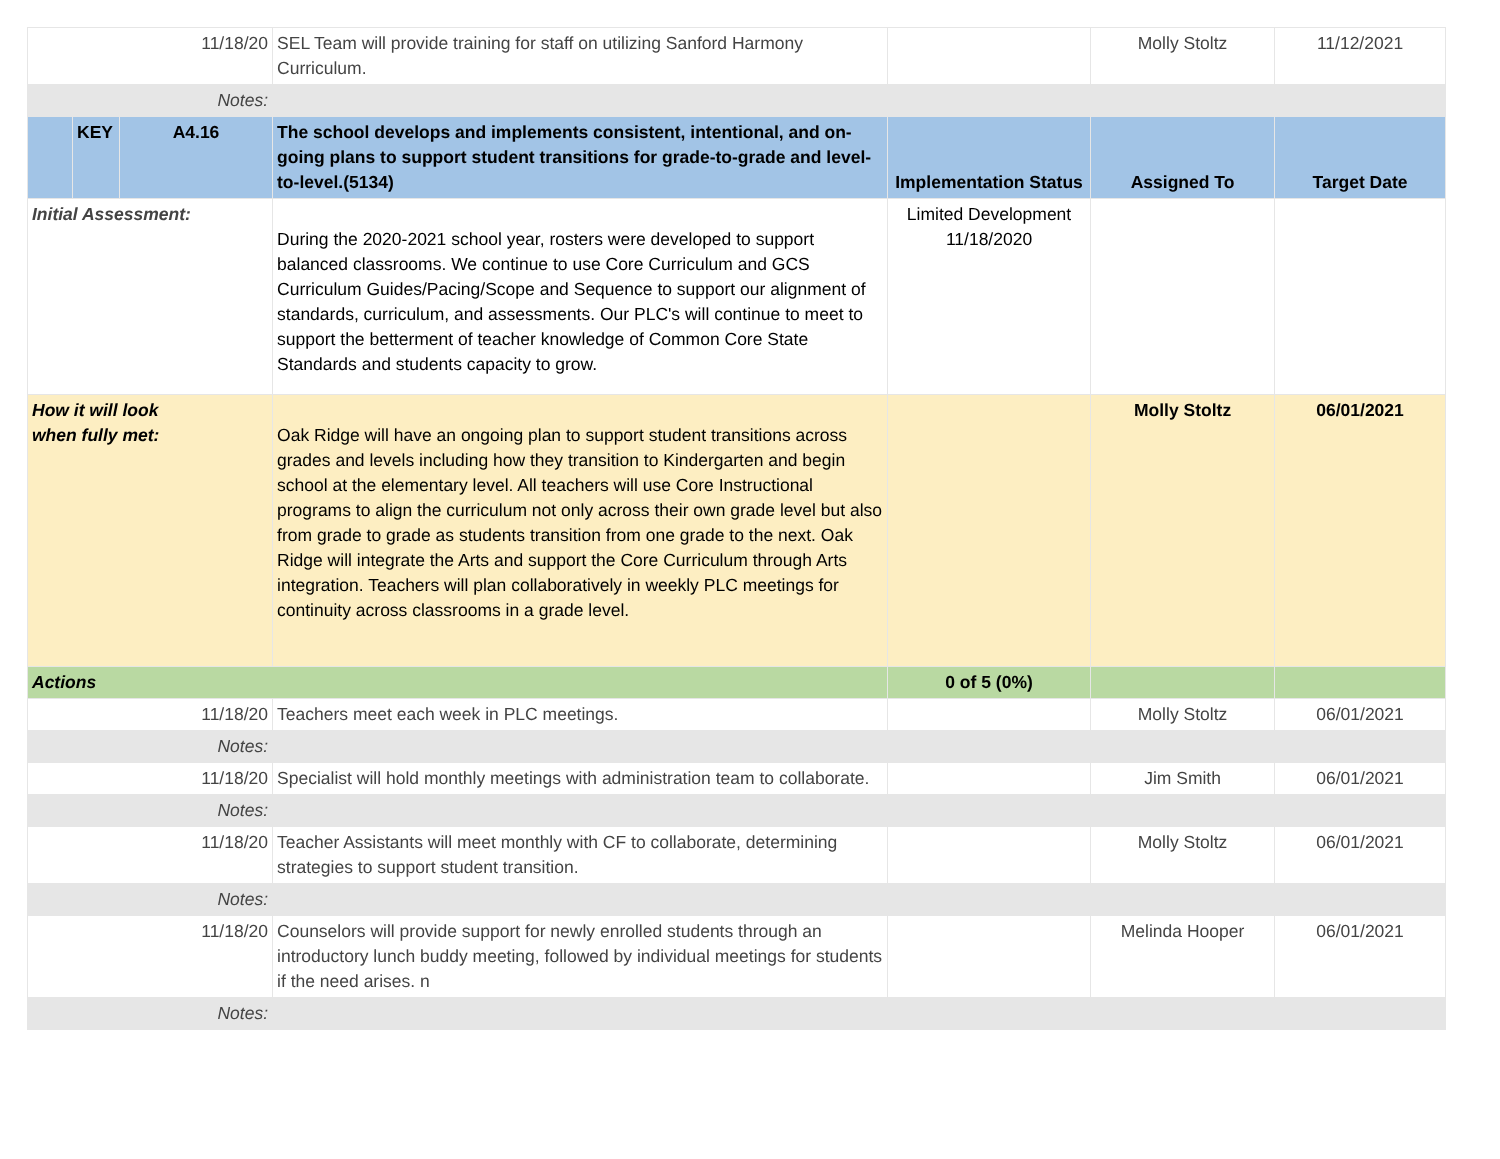| 11/18/20 | | | SEL Team will provide training for staff on utilizing Sanford Harmony Curriculum. | | Molly Stoltz | 11/12/2021 |
| Notes: | | | | | | |
| | KEY | A4.16 | The school develops and implements consistent, intentional, and on-going plans to support student transitions for grade-to-grade and level-to-level.(5134) | Implementation Status | Assigned To | Target Date |
| Initial Assessment: | | | During the 2020-2021 school year, rosters were developed to support balanced classrooms. We continue to use Core Curriculum and GCS Curriculum Guides/Pacing/Scope and Sequence to support our alignment of standards, curriculum, and assessments. Our PLC's will continue to meet to support the betterment of teacher knowledge of Common Core State Standards and students capacity to grow. | Limited Development 11/18/2020 | | |
| How it will look when fully met: | | | Oak Ridge will have an ongoing plan to support student transitions across grades and levels including how they transition to Kindergarten and begin school at the elementary level. All teachers will use Core Instructional programs to align the curriculum not only across their own grade level but also from grade to grade as students transition from one grade to the next. Oak Ridge will integrate the Arts and support the Core Curriculum through Arts integration. Teachers will plan collaboratively in weekly PLC meetings for continuity across classrooms in a grade level. | | Molly Stoltz | 06/01/2021 |
| Actions | | | | 0 of 5 (0%) | | |
| 11/18/20 | | | Teachers meet each week in PLC meetings. | | Molly Stoltz | 06/01/2021 |
| Notes: | | | | | | |
| 11/18/20 | | | Specialist will hold monthly meetings with administration team to collaborate. | | Jim Smith | 06/01/2021 |
| Notes: | | | | | | |
| 11/18/20 | | | Teacher Assistants will meet monthly with CF to collaborate, determining strategies to support student transition. | | Molly Stoltz | 06/01/2021 |
| Notes: | | | | | | |
| 11/18/20 | | | Counselors will provide support for newly enrolled students through an introductory lunch buddy meeting, followed by individual meetings for students if the need arises. n | | Melinda Hooper | 06/01/2021 |
| Notes: | | | | | | |